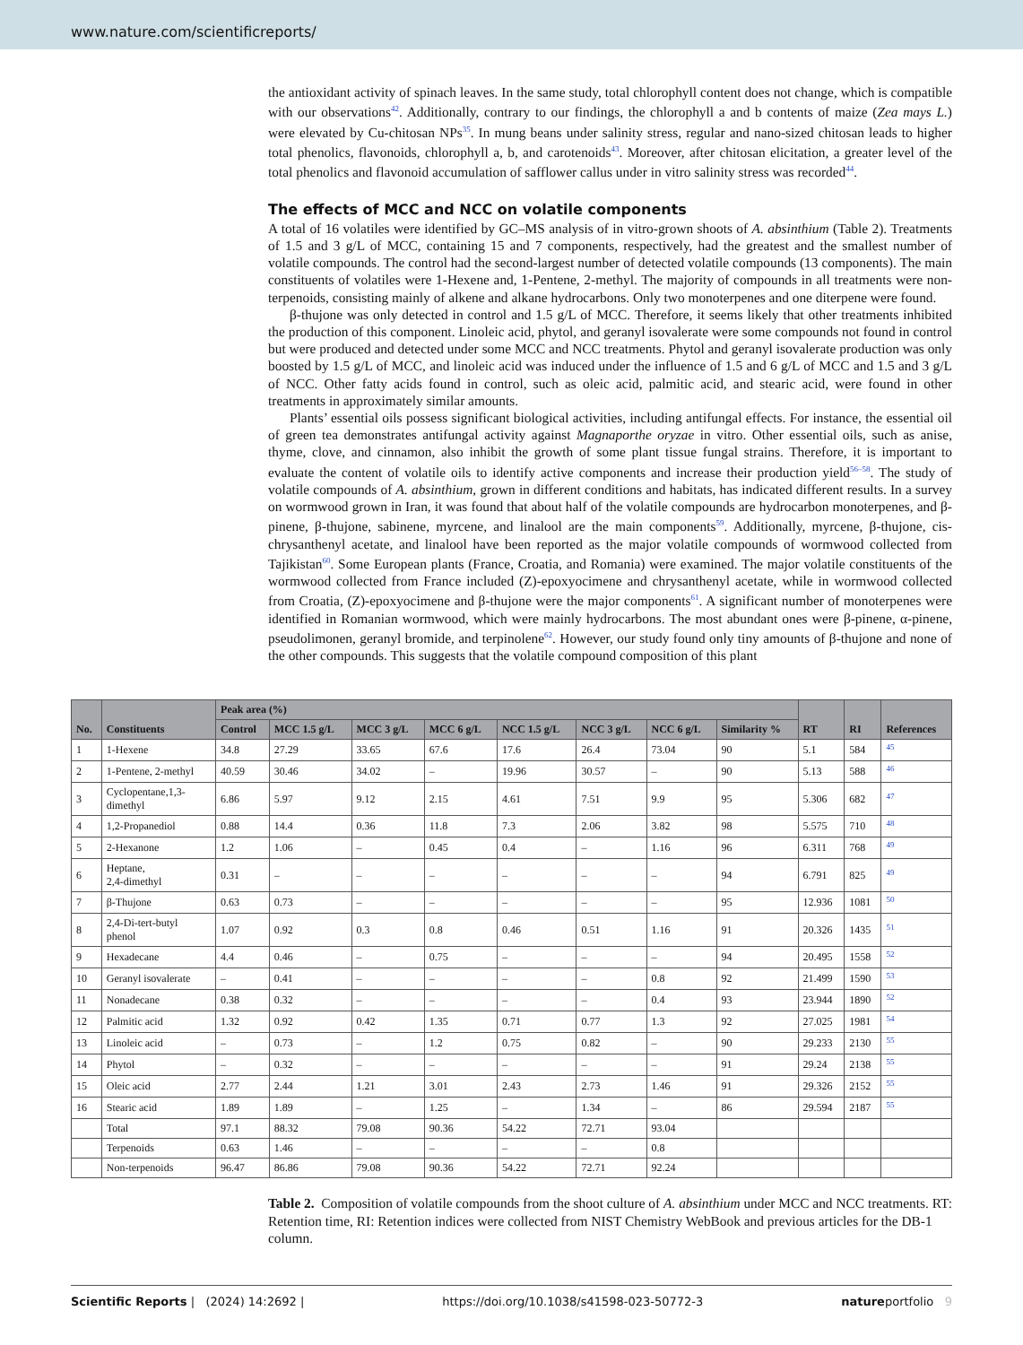www.nature.com/scientificreports/
the antioxidant activity of spinach leaves. In the same study, total chlorophyll content does not change, which is compatible with our observations<sup>42</sup>. Additionally, contrary to our findings, the chlorophyll a and b contents of maize (Zea mays L.) were elevated by Cu-chitosan NPs<sup>35</sup>. In mung beans under salinity stress, regular and nano-sized chitosan leads to higher total phenolics, flavonoids, chlorophyll a, b, and carotenoids<sup>43</sup>. Moreover, after chitosan elicitation, a greater level of the total phenolics and flavonoid accumulation of safflower callus under in vitro salinity stress was recorded<sup>44</sup>.
The effects of MCC and NCC on volatile components
A total of 16 volatiles were identified by GC–MS analysis of in vitro-grown shoots of A. absinthium (Table 2). Treatments of 1.5 and 3 g/L of MCC, containing 15 and 7 components, respectively, had the greatest and the smallest number of volatile compounds. The control had the second-largest number of detected volatile compounds (13 components). The main constituents of volatiles were 1-Hexene and, 1-Pentene, 2-methyl. The majority of compounds in all treatments were non-terpenoids, consisting mainly of alkene and alkane hydrocarbons. Only two monoterpenes and one diterpene were found.
β-thujone was only detected in control and 1.5 g/L of MCC. Therefore, it seems likely that other treatments inhibited the production of this component. Linoleic acid, phytol, and geranyl isovalerate were some compounds not found in control but were produced and detected under some MCC and NCC treatments. Phytol and geranyl isovalerate production was only boosted by 1.5 g/L of MCC, and linoleic acid was induced under the influence of 1.5 and 6 g/L of MCC and 1.5 and 3 g/L of NCC. Other fatty acids found in control, such as oleic acid, palmitic acid, and stearic acid, were found in other treatments in approximately similar amounts.
Plants’ essential oils possess significant biological activities, including antifungal effects. For instance, the essential oil of green tea demonstrates antifungal activity against Magnaporthe oryzae in vitro. Other essential oils, such as anise, thyme, clove, and cinnamon, also inhibit the growth of some plant tissue fungal strains. Therefore, it is important to evaluate the content of volatile oils to identify active components and increase their production yield<sup>56–58</sup>. The study of volatile compounds of A. absinthium, grown in different conditions and habitats, has indicated different results. In a survey on wormwood grown in Iran, it was found that about half of the volatile compounds are hydrocarbon monoterpenes, and β-pinene, β-thujone, sabinene, myrcene, and linalool are the main components<sup>59</sup>. Additionally, myrcene, β-thujone, cis-chrysanthenyl acetate, and linalool have been reported as the major volatile compounds of wormwood collected from Tajikistan<sup>60</sup>. Some European plants (France, Croatia, and Romania) were examined. The major volatile constituents of the wormwood collected from France included (Z)-epoxyocimene and chrysanthenyl acetate, while in wormwood collected from Croatia, (Z)-epoxyocimene and β-thujone were the major components<sup>61</sup>. A significant number of monoterpenes were identified in Romanian wormwood, which were mainly hydrocarbons. The most abundant ones were β-pinene, α-pinene, pseudolimonen, geranyl bromide, and terpinolene<sup>62</sup>. However, our study found only tiny amounts of β-thujone and none of the other compounds. This suggests that the volatile compound composition of this plant
| No. | Constituents | Peak area (%) | | | | | | | | RT | RI | References |
| --- | --- | --- | --- | --- | --- | --- | --- | --- | --- | --- | --- | --- |
| | | Control | MCC 1.5 g/L | MCC 3 g/L | MCC 6 g/L | NCC 1.5 g/L | NCC 3 g/L | NCC 6 g/L | Similarity % | | | |
| 1 | 1-Hexene | 34.8 | 27.29 | 33.65 | 67.6 | 17.6 | 26.4 | 73.04 | 90 | 5.1 | 584 | <sup>45</sup> |
| 2 | 1-Pentene, 2-methyl | 40.59 | 30.46 | 34.02 | – | 19.96 | 30.57 | – | 90 | 5.13 | 588 | <sup>46</sup> |
| 3 | Cyclopentane,1,3- dimethyl | 6.86 | 5.97 | 9.12 | 2.15 | 4.61 | 7.51 | 9.9 | 95 | 5.306 | 682 | <sup>47</sup> |
| 4 | 1,2-Propanediol | 0.88 | 14.4 | 0.36 | 11.8 | 7.3 | 2.06 | 3.82 | 98 | 5.575 | 710 | <sup>48</sup> |
| 5 | 2-Hexanone | 1.2 | 1.06 | – | 0.45 | 0.4 | – | 1.16 | 96 | 6.311 | 768 | <sup>49</sup> |
| 6 | Heptane, 2,4-dimethyl | 0.31 | – | – | – | – | – | – | 94 | 6.791 | 825 | <sup>49</sup> |
| 7 | β-Thujone | 0.63 | 0.73 | – | – | – | – | – | 95 | 12.936 | 1081 | <sup>50</sup> |
| 8 | 2,4-Di-tert-butyl phenol | 1.07 | 0.92 | 0.3 | 0.8 | 0.46 | 0.51 | 1.16 | 91 | 20.326 | 1435 | <sup>51</sup> |
| 9 | Hexadecane | 4.4 | 0.46 | – | 0.75 | – | – | – | 94 | 20.495 | 1558 | <sup>52</sup> |
| 10 | Geranyl isovalerate | – | 0.41 | – | – | – | – | 0.8 | 92 | 21.499 | 1590 | <sup>53</sup> |
| 11 | Nonadecane | 0.38 | 0.32 | – | – | – | – | 0.4 | 93 | 23.944 | 1890 | <sup>52</sup> |
| 12 | Palmitic acid | 1.32 | 0.92 | 0.42 | 1.35 | 0.71 | 0.77 | 1.3 | 92 | 27.025 | 1981 | <sup>54</sup> |
| 13 | Linoleic acid | – | 0.73 | – | 1.2 | 0.75 | 0.82 | – | 90 | 29.233 | 2130 | <sup>55</sup> |
| 14 | Phytol | – | 0.32 | – | – | – | – | – | 91 | 29.24 | 2138 | <sup>55</sup> |
| 15 | Oleic acid | 2.77 | 2.44 | 1.21 | 3.01 | 2.43 | 2.73 | 1.46 | 91 | 29.326 | 2152 | <sup>55</sup> |
| 16 | Stearic acid | 1.89 | 1.89 | – | 1.25 | – | 1.34 | – | 86 | 29.594 | 2187 | <sup>55</sup> |
| | Total | 97.1 | 88.32 | 79.08 | 90.36 | 54.22 | 72.71 | 93.04 | | | | |
| | Terpenoids | 0.63 | 1.46 | – | – | – | – | 0.8 | | | | |
| | Non-terpenoids | 96.47 | 86.86 | 79.08 | 90.36 | 54.22 | 72.71 | 92.24 | | | | |
Table 2. Composition of volatile compounds from the shoot culture of A. absinthium under MCC and NCC treatments. RT: Retention time, RI: Retention indices were collected from NIST Chemistry WebBook and previous articles for the DB-1 column.
Scientific Reports | (2024) 14:2692 | https://doi.org/10.1038/s41598-023-50772-3 natureportfolio 9